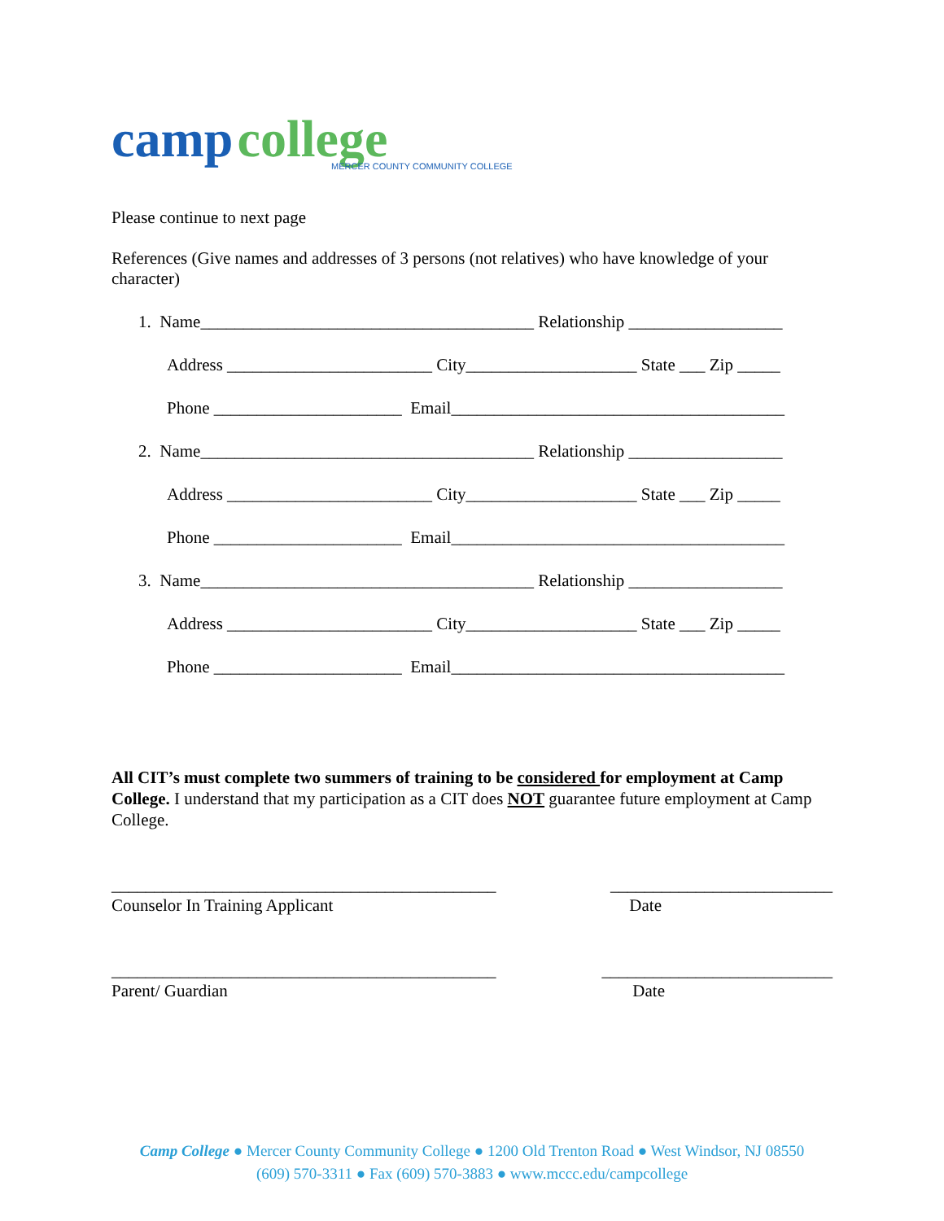camp college
MERCER COUNTY COMMUNITY COLLEGE
Please continue to next page
References (Give names and addresses of 3 persons (not relatives) who have knowledge of your character)
1. Name_______________________________________ Relationship __________________
Address ________________________ City____________________ State ___ Zip _____
Phone ______________________ Email_______________________________________
2. Name_______________________________________ Relationship __________________
Address ________________________ City____________________ State ___ Zip _____
Phone ______________________ Email_______________________________________
3. Name_______________________________________ Relationship __________________
Address ________________________ City____________________ State ___ Zip _____
Phone ______________________ Email_______________________________________
All CIT’s must complete two summers of training to be considered for employment at Camp College. I understand that my participation as a CIT does NOT guarantee future employment at Camp College.
_____________________________________________ __________________________
Counselor In Training Applicant Date
_____________________________________________ ___________________________
Parent/ Guardian Date
Camp College ● Mercer County Community College ● 1200 Old Trenton Road ● West Windsor, NJ 08550
(609) 570-3311 ● Fax (609) 570-3883 ● www.mccc.edu/campcollege